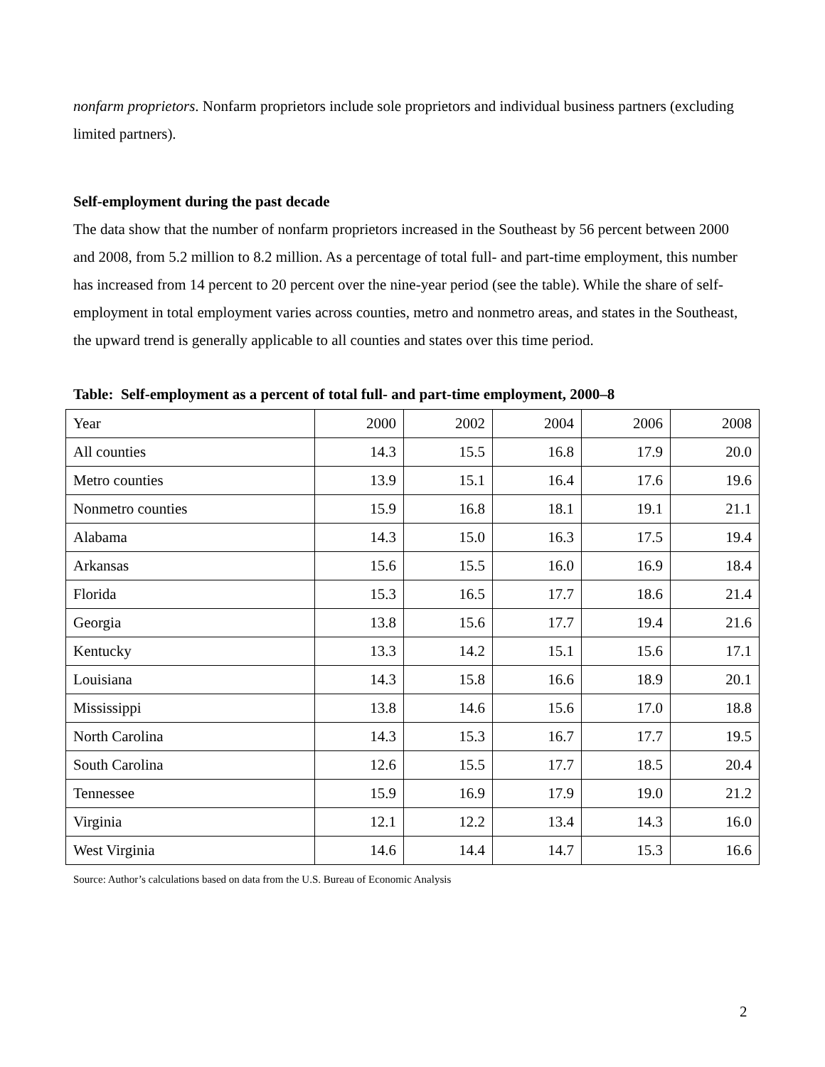nonfarm proprietors. Nonfarm proprietors include sole proprietors and individual business partners (excluding limited partners).
Self-employment during the past decade
The data show that the number of nonfarm proprietors increased in the Southeast by 56 percent between 2000 and 2008, from 5.2 million to 8.2 million. As a percentage of total full- and part-time employment, this number has increased from 14 percent to 20 percent over the nine-year period (see the table). While the share of self-employment in total employment varies across counties, metro and nonmetro areas, and states in the Southeast, the upward trend is generally applicable to all counties and states over this time period.
Table: Self-employment as a percent of total full- and part-time employment, 2000–8
| Year | 2000 | 2002 | 2004 | 2006 | 2008 |
| All counties | 14.3 | 15.5 | 16.8 | 17.9 | 20.0 |
| Metro counties | 13.9 | 15.1 | 16.4 | 17.6 | 19.6 |
| Nonmetro counties | 15.9 | 16.8 | 18.1 | 19.1 | 21.1 |
| Alabama | 14.3 | 15.0 | 16.3 | 17.5 | 19.4 |
| Arkansas | 15.6 | 15.5 | 16.0 | 16.9 | 18.4 |
| Florida | 15.3 | 16.5 | 17.7 | 18.6 | 21.4 |
| Georgia | 13.8 | 15.6 | 17.7 | 19.4 | 21.6 |
| Kentucky | 13.3 | 14.2 | 15.1 | 15.6 | 17.1 |
| Louisiana | 14.3 | 15.8 | 16.6 | 18.9 | 20.1 |
| Mississippi | 13.8 | 14.6 | 15.6 | 17.0 | 18.8 |
| North Carolina | 14.3 | 15.3 | 16.7 | 17.7 | 19.5 |
| South Carolina | 12.6 | 15.5 | 17.7 | 18.5 | 20.4 |
| Tennessee | 15.9 | 16.9 | 17.9 | 19.0 | 21.2 |
| Virginia | 12.1 | 12.2 | 13.4 | 14.3 | 16.0 |
| West Virginia | 14.6 | 14.4 | 14.7 | 15.3 | 16.6 |
Source: Author’s calculations based on data from the U.S. Bureau of Economic Analysis
2